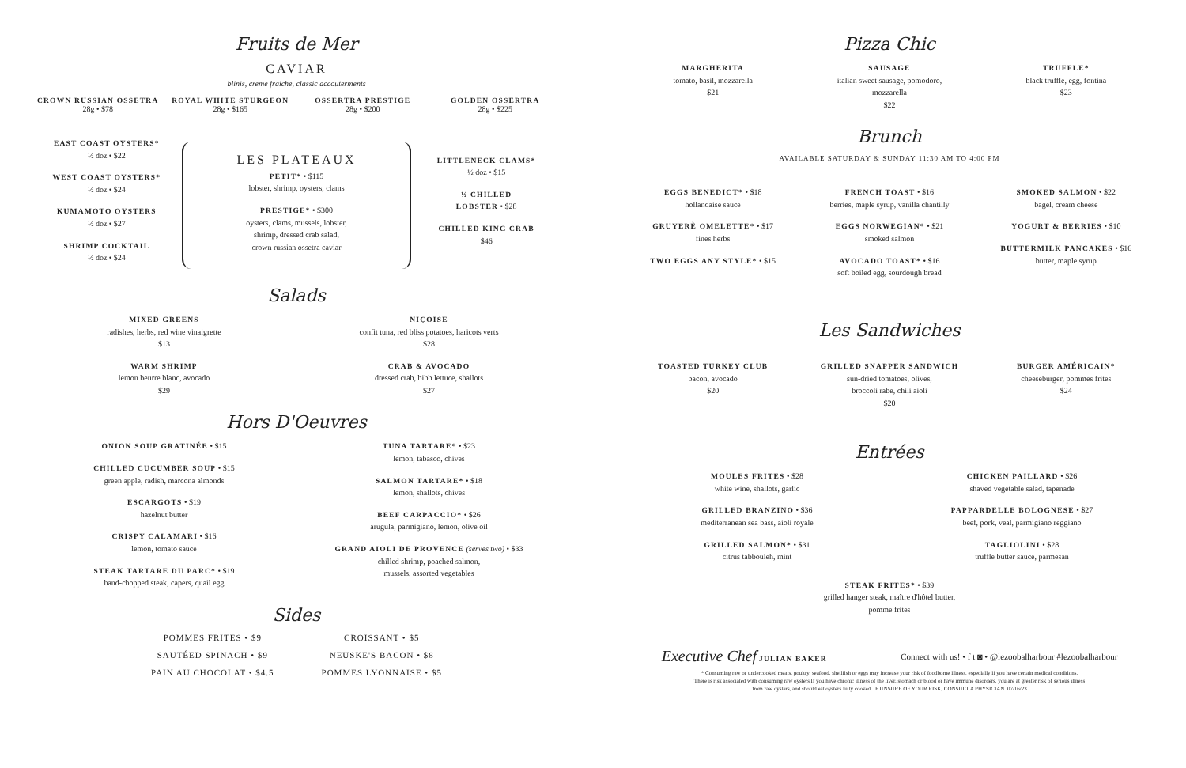Fruits de Mer
CAVIAR
blinis, creme fraiche, classic accouterments
CROWN RUSSIAN OSSETRA
28g • $78
ROYAL WHITE STURGEON
28g • $165
OSSERTRA PRESTIGE
28g • $200
GOLDEN OSSERTRA
28g • $225
EAST COAST OYSTERS*
½ doz • $22
WEST COAST OYSTERS*
½ doz • $24
KUMAMOTO OYSTERS
½ doz • $27
SHRIMP COCKTAIL
½ doz • $24
LES PLATEAUX
PETIT* • $115
lobster, shrimp, oysters, clams
PRESTIGE* • $300
oysters, clams, mussels, lobster,
shrimp, dressed crab salad,
crown russian ossetra caviar
LITTLENECK CLAMS*
½ doz • $15
½ CHILLED
LOBSTER • $28
CHILLED KING CRAB
$46
Salads
MIXED GREENS
radishes, herbs, red wine vinaigrette
$13
WARM SHRIMP
lemon beurre blanc, avocado
$29
NIÇOISE
confit tuna, red bliss potatoes, haricots verts
$28
CRAB & AVOCADO
dressed crab, bibb lettuce, shallots
$27
Hors D'Oeuvres
ONION SOUP GRATINÉE • $15
CHILLED CUCUMBER SOUP • $15
green apple, radish, marcona almonds
ESCARGOTS • $19
hazelnut butter
CRISPY CALAMARI • $16
lemon, tomato sauce
STEAK TARTARE DU PARC* • $19
hand-chopped steak, capers, quail egg
TUNA TARTARE* • $23
lemon, tabasco, chives
SALMON TARTARE* • $18
lemon, shallots, chives
BEEF CARPACCIO* • $26
arugula, parmigiano, lemon, olive oil
GRAND AIOLI DE PROVENCE (serves two) • $33
chilled shrimp, poached salmon,
mussels, assorted vegetables
Sides
POMMES FRITES • $9
SAUTÉED SPINACH • $9
PAIN AU CHOCOLAT • $4.5
CROISSANT • $5
NEUSKE'S BACON • $8
POMMES LYONNAISE • $5
Pizza Chic
MARGHERITA
tomato, basil, mozzarella
$21
SAUSAGE
italian sweet sausage, pomodoro,
mozzarella
$22
TRUFFLE*
black truffle, egg, fontina
$23
Brunch
AVAILABLE SATURDAY & SUNDAY 11:30 AM TO 4:00 PM
EGGS BENEDICT* • $18
hollandaise sauce
GRUYERÈ OMELETTE* • $17
fines herbs
TWO EGGS ANY STYLE* • $15
FRENCH TOAST • $16
berries, maple syrup, vanilla chantilly
EGGS NORWEGIAN* • $21
smoked salmon
AVOCADO TOAST* • $16
soft boiled egg, sourdough bread
SMOKED SALMON • $22
bagel, cream cheese
YOGURT & BERRIES • $10
BUTTERMILK PANCAKES • $16
butter, maple syrup
Les Sandwiches
TOASTED TURKEY CLUB
bacon, avocado
$20
GRILLED SNAPPER SANDWICH
sun-dried tomatoes, olives,
broccoli rabe, chili aioli
$20
BURGER AMÉRICAIN*
cheeseburger, pommes frites
$24
Entrées
MOULES FRITES • $28
white wine, shallots, garlic
GRILLED BRANZINO • $36
mediterranean sea bass, aioli royale
GRILLED SALMON* • $31
citrus tabbouleh, mint
CHICKEN PAILLARD • $26
shaved vegetable salad, tapenade
PAPPARDELLE BOLOGNESE • $27
beef, pork, veal, parmigiano reggiano
TAGLIOLINI • $28
truffle butter sauce, parmesan
STEAK FRITES* • $39
grilled hanger steak, maître d'hôtel butter,
pomme frites
Executive Chef JULIAN BAKER Connect with us! • f t ◙ • @lezoobalharbour #lezoobalharbour
* Consuming raw or undercooked meats, poultry, seafood, shellfish or eggs may increase your risk of foodborne illness, especially if you have certain medical conditions.
There is risk associated with consuming raw oysters If you have chronic illness of the liver, stomach or blood or have immune disorders, you are at greater risk of serious illness
from raw oysters, and should eat oysters fully cooked. IF UNSURE OF YOUR RISK, CONSULT A PHYSICIAN. 07/16/23